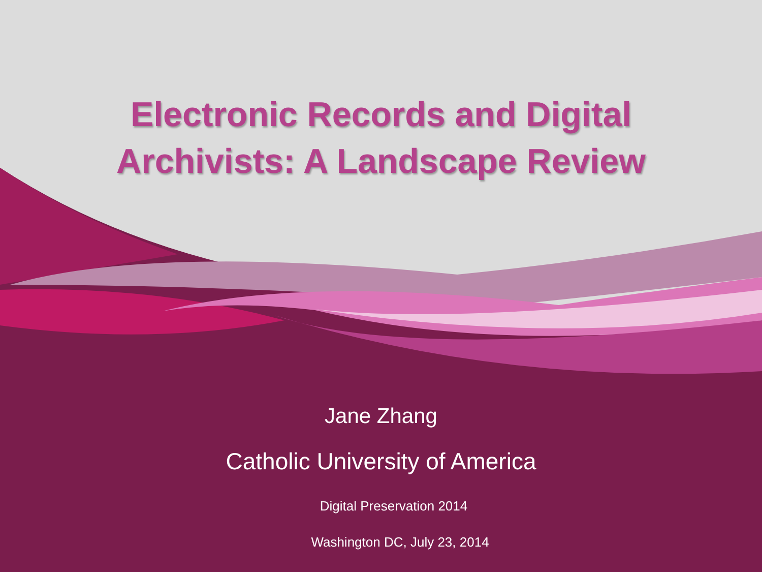Electronic Records and Digital
Archivists: A Landscape Review
Jane Zhang
Catholic University of America
Digital Preservation 2014
Washington DC, July 23, 2014